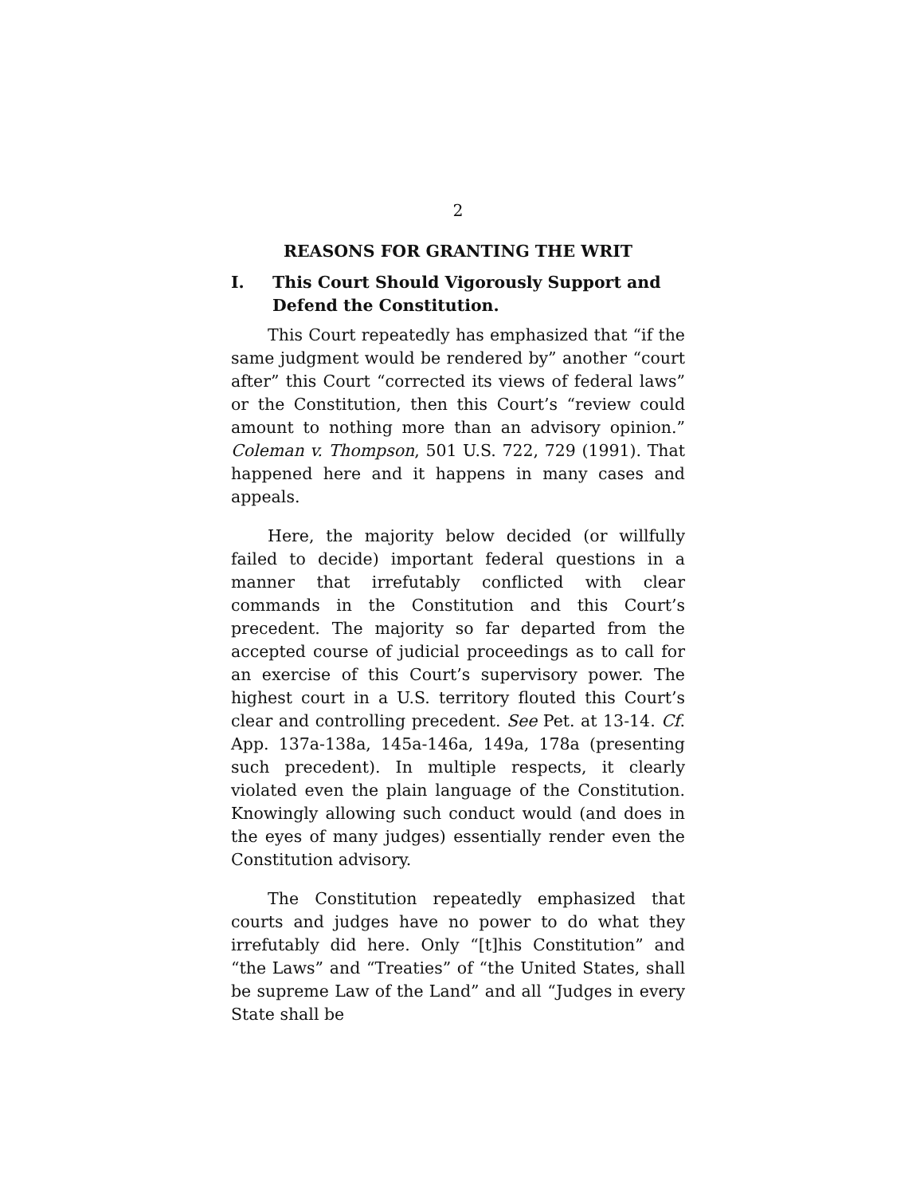2
REASONS FOR GRANTING THE WRIT
I. This Court Should Vigorously Support and Defend the Constitution.
This Court repeatedly has emphasized that “if the same judgment would be rendered by” another “court after” this Court “corrected its views of federal laws” or the Constitution, then this Court’s “review could amount to nothing more than an advisory opinion.” Coleman v. Thompson, 501 U.S. 722, 729 (1991). That happened here and it happens in many cases and appeals.
Here, the majority below decided (or willfully failed to decide) important federal questions in a manner that irrefutably conflicted with clear commands in the Constitution and this Court’s precedent. The majority so far departed from the accepted course of judicial proceedings as to call for an exercise of this Court’s supervisory power. The highest court in a U.S. territory flouted this Court’s clear and controlling precedent. See Pet. at 13-14. Cf. App. 137a-138a, 145a-146a, 149a, 178a (presenting such precedent). In multiple respects, it clearly violated even the plain language of the Constitution. Knowingly allowing such conduct would (and does in the eyes of many judges) essentially render even the Constitution advisory.
The Constitution repeatedly emphasized that courts and judges have no power to do what they irrefutably did here. Only “[t]his Constitution” and “the Laws” and “Treaties” of “the United States, shall be supreme Law of the Land” and all “Judges in every State shall be